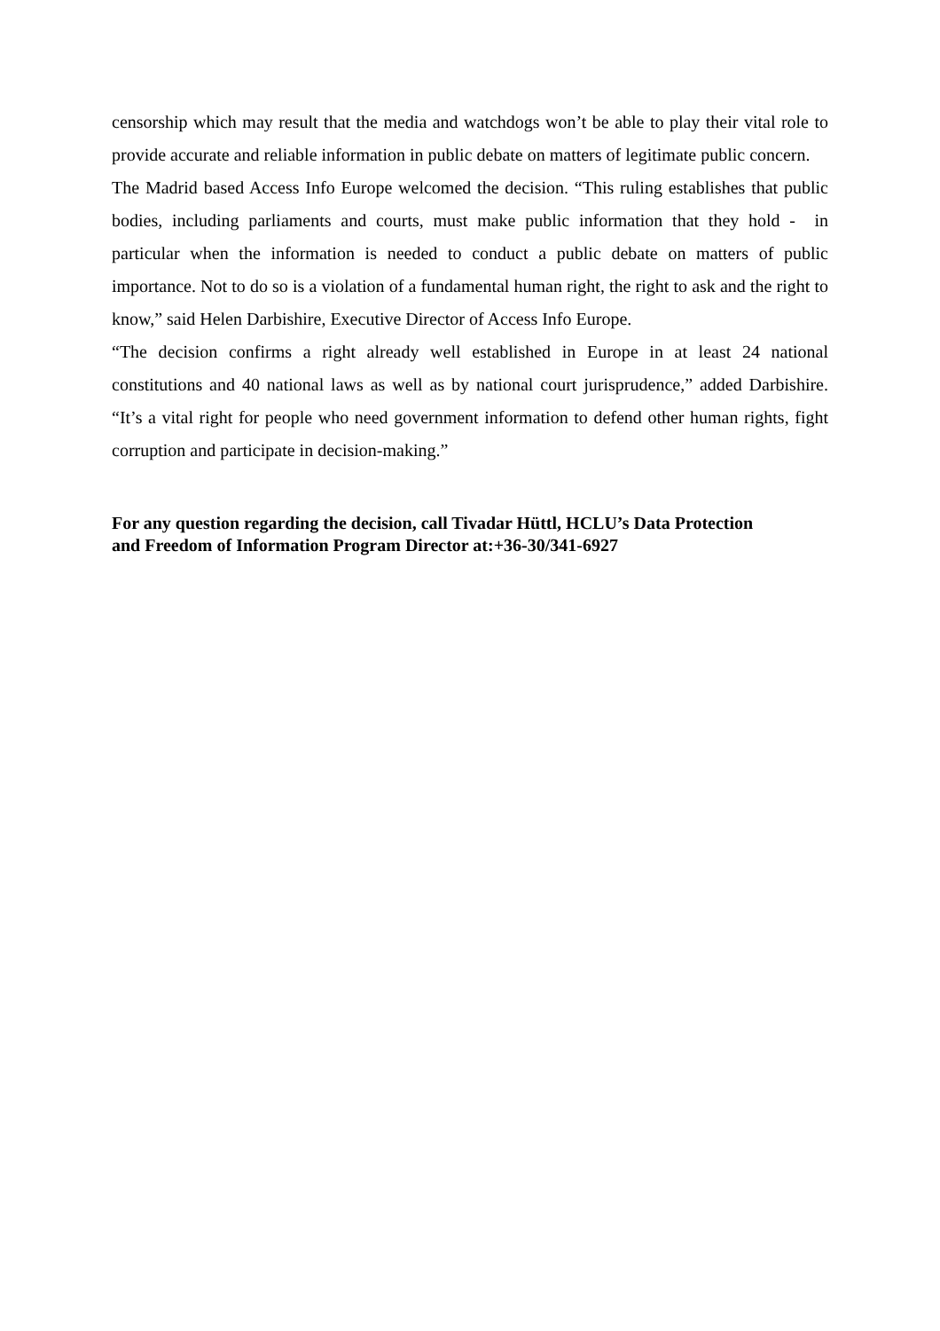censorship which may result that the media and watchdogs won’t be able to play their vital role to provide accurate and reliable information in public debate on matters of legitimate public concern.
The Madrid based Access Info Europe welcomed the decision. “This ruling establishes that public bodies, including parliaments and courts, must make public information that they hold - in particular when the information is needed to conduct a public debate on matters of public importance. Not to do so is a violation of a fundamental human right, the right to ask and the right to know,” said Helen Darbishire, Executive Director of Access Info Europe.
“The decision confirms a right already well established in Europe in at least 24 national constitutions and 40 national laws as well as by national court jurisprudence,” added Darbishire. “It’s a vital right for people who need government information to defend other human rights, fight corruption and participate in decision-making.”
For any question regarding the decision, call Tivadar Hüttl, HCLU’s Data Protection
and Freedom of Information Program Director at:+36-30/341-6927